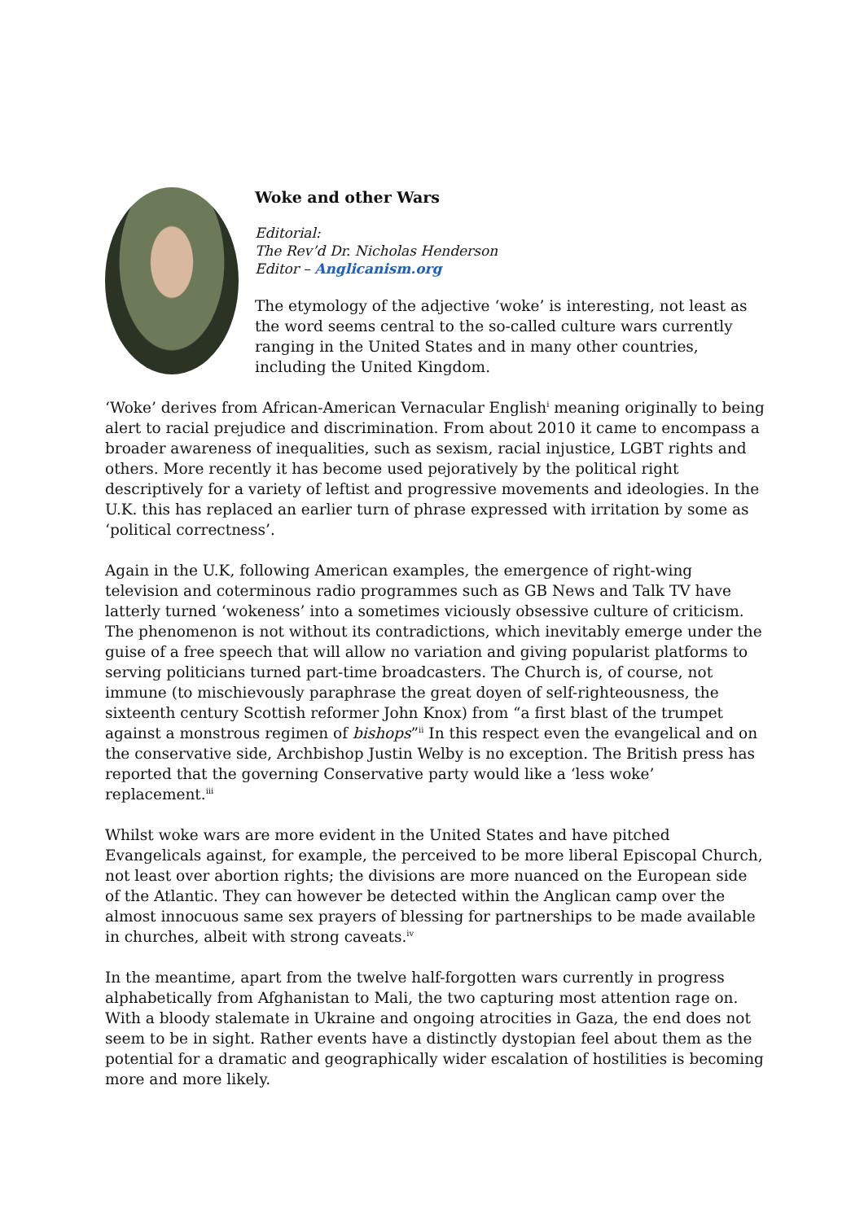Woke and other Wars
Editorial:
The Rev’d Dr. Nicholas Henderson
Editor – Anglicanism.org
The etymology of the adjective ‘woke’ is interesting, not least as the word seems central to the so-called culture wars currently ranging in the United States and in many other countries, including the United Kingdom.
‘Woke’ derives from African-American Vernacular English<sup>i</sup> meaning originally to being alert to racial prejudice and discrimination. From about 2010 it came to encompass a broader awareness of inequalities, such as sexism, racial injustice, LGBT rights and others. More recently it has become used pejoratively by the political right descriptively for a variety of leftist and progressive movements and ideologies. In the U.K. this has replaced an earlier turn of phrase expressed with irritation by some as ‘political correctness’.
Again in the U.K, following American examples, the emergence of right-wing television and coterminous radio programmes such as GB News and Talk TV have latterly turned ‘wokeness’ into a sometimes viciously obsessive culture of criticism. The phenomenon is not without its contradictions, which inevitably emerge under the guise of a free speech that will allow no variation and giving popularist platforms to serving politicians turned part-time broadcasters. The Church is, of course, not immune (to mischievously paraphrase the great doyen of self-righteousness, the sixteenth century Scottish reformer John Knox) from “a first blast of the trumpet against a monstrous regimen of bishops”<sup>ii</sup> In this respect even the evangelical and on the conservative side, Archbishop Justin Welby is no exception. The British press has reported that the governing Conservative party would like a ‘less woke’ replacement.<sup>iii</sup>
Whilst woke wars are more evident in the United States and have pitched Evangelicals against, for example, the perceived to be more liberal Episcopal Church, not least over abortion rights; the divisions are more nuanced on the European side of the Atlantic. They can however be detected within the Anglican camp over the almost innocuous same sex prayers of blessing for partnerships to be made available in churches, albeit with strong caveats.<sup>iv</sup>
In the meantime, apart from the twelve half-forgotten wars currently in progress alphabetically from Afghanistan to Mali, the two capturing most attention rage on. With a bloody stalemate in Ukraine and ongoing atrocities in Gaza, the end does not seem to be in sight. Rather events have a distinctly dystopian feel about them as the potential for a dramatic and geographically wider escalation of hostilities is becoming more and more likely.